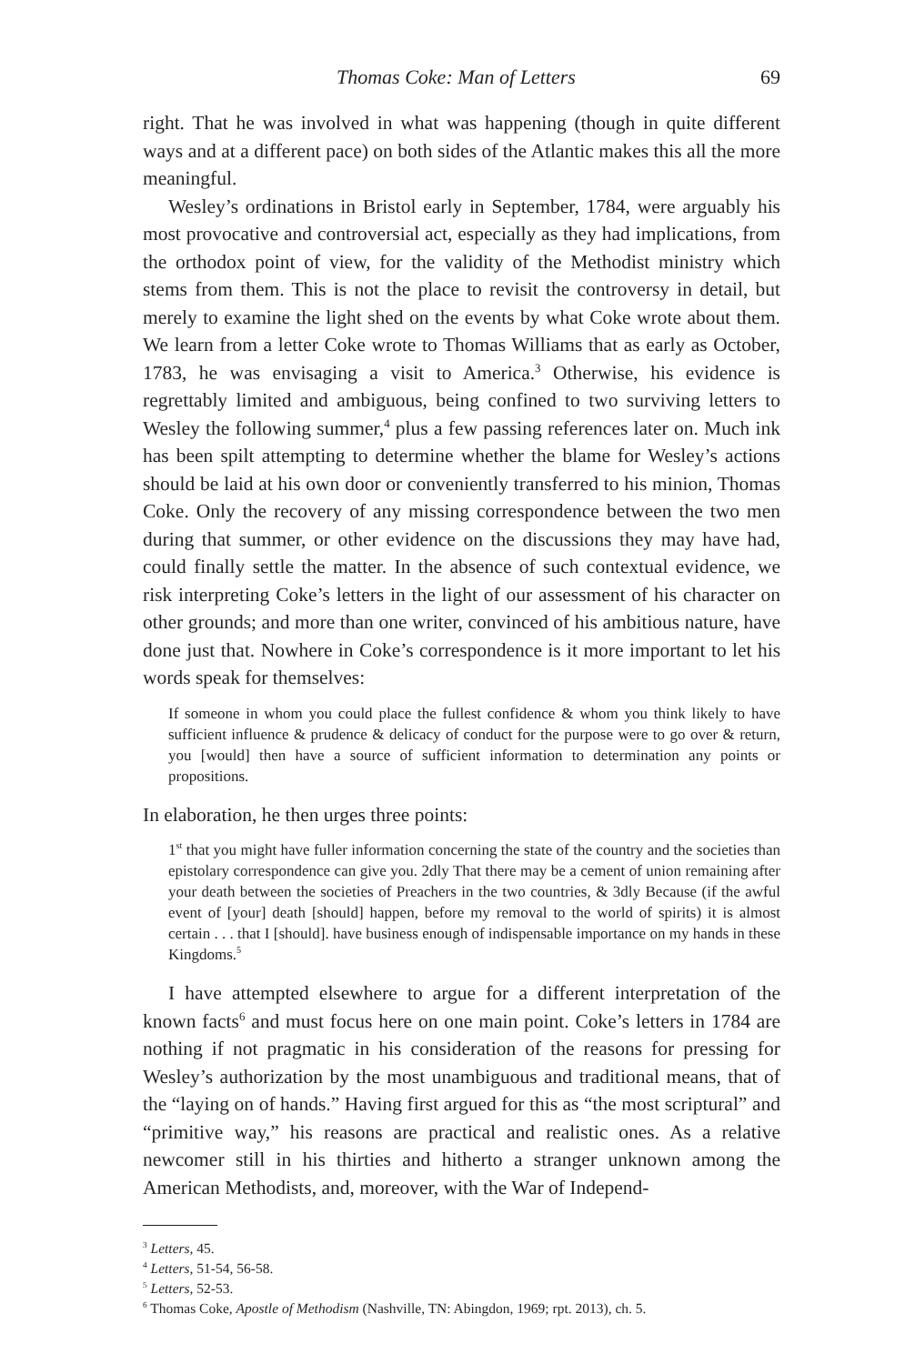Thomas Coke: Man of Letters 69
right. That he was involved in what was happening (though in quite different ways and at a different pace) on both sides of the Atlantic makes this all the more meaningful.
Wesley’s ordinations in Bristol early in September, 1784, were arguably his most provocative and controversial act, especially as they had implications, from the orthodox point of view, for the validity of the Methodist ministry which stems from them. This is not the place to revisit the controversy in detail, but merely to examine the light shed on the events by what Coke wrote about them. We learn from a letter Coke wrote to Thomas Williams that as early as October, 1783, he was envisaging a visit to America.<sup>3</sup> Otherwise, his evidence is regrettably limited and ambiguous, being confined to two surviving letters to Wesley the following summer,<sup>4</sup> plus a few passing references later on. Much ink has been spilt attempting to determine whether the blame for Wesley’s actions should be laid at his own door or conveniently transferred to his minion, Thomas Coke. Only the recovery of any missing correspondence between the two men during that summer, or other evidence on the discussions they may have had, could finally settle the matter. In the absence of such contextual evidence, we risk interpreting Coke’s letters in the light of our assessment of his character on other grounds; and more than one writer, convinced of his ambitious nature, have done just that. Nowhere in Coke’s correspondence is it more important to let his words speak for themselves:
If someone in whom you could place the fullest confidence & whom you think likely to have sufficient influence & prudence & delicacy of conduct for the purpose were to go over & return, you [would] then have a source of sufficient information to determination any points or propositions.
In elaboration, he then urges three points:
1<sup>st</sup> that you might have fuller information concerning the state of the country and the societies than epistolary correspondence can give you. 2dly That there may be a cement of union remaining after your death between the societies of Preachers in the two countries, & 3dly Because (if the awful event of [your] death [should] happen, before my removal to the world of spirits) it is almost certain . . . that I [should]. have business enough of indispensable importance on my hands in these Kingdoms.<sup>5</sup>
I have attempted elsewhere to argue for a different interpretation of the known facts<sup>6</sup> and must focus here on one main point. Coke’s letters in 1784 are nothing if not pragmatic in his consideration of the reasons for pressing for Wesley’s authorization by the most unambiguous and traditional means, that of the “laying on of hands.” Having first argued for this as “the most scriptural” and “primitive way,” his reasons are practical and realistic ones. As a relative newcomer still in his thirties and hitherto a stranger unknown among the American Methodists, and, moreover, with the War of Independ-
<sup>3</sup> Letters, 45.
<sup>4</sup> Letters, 51-54, 56-58.
<sup>5</sup> Letters, 52-53.
<sup>6</sup> Thomas Coke, Apostle of Methodism (Nashville, TN: Abingdon, 1969; rpt. 2013), ch. 5.